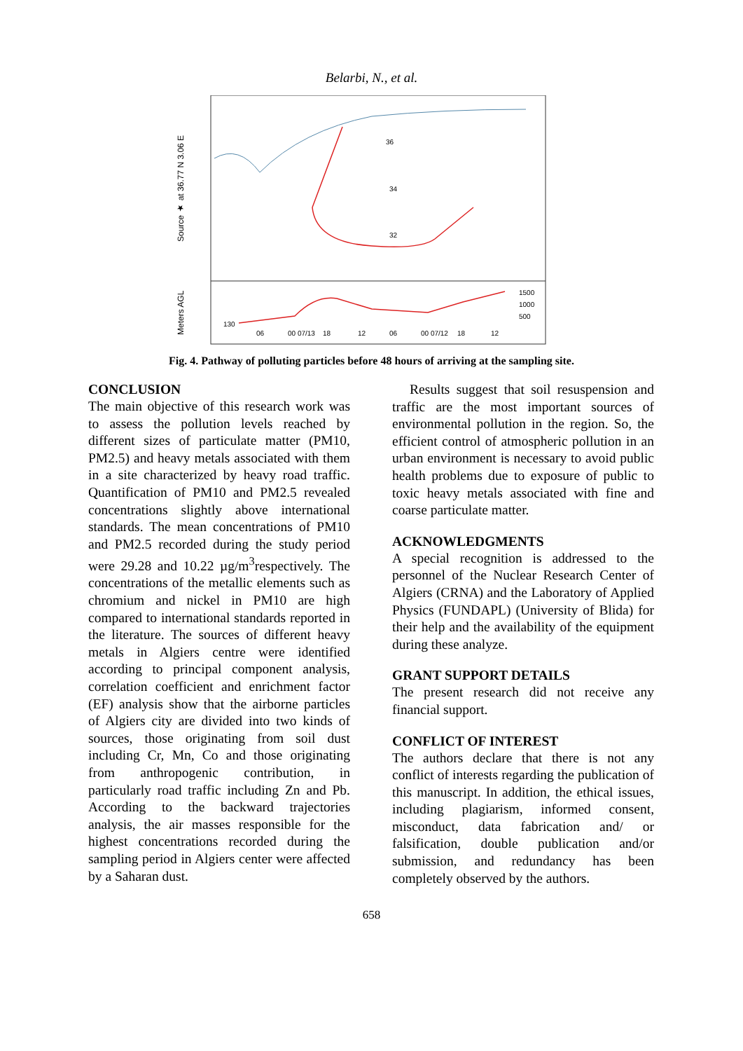Belarbi, N., et al.
Source ★ at 36.77 N 3.06 E
Meters AGL
36
34
32
1500
1000
500
130
06
00 07/13
18
12
06
00 07/12
18
12
Fig. 4. Pathway of polluting particles before 48 hours of arriving at the sampling site.
CONCLUSION
The main objective of this research work was to assess the pollution levels reached by different sizes of particulate matter (PM10, PM2.5) and heavy metals associated with them in a site characterized by heavy road traffic. Quantification of PM10 and PM2.5 revealed concentrations slightly above international standards. The mean concentrations of PM10 and PM2.5 recorded during the study period were 29.28 and 10.22 µg/m<sup>3</sup>respectively. The concentrations of the metallic elements such as chromium and nickel in PM10 are high compared to international standards reported in the literature. The sources of different heavy metals in Algiers centre were identified according to principal component analysis, correlation coefficient and enrichment factor (EF) analysis show that the airborne particles of Algiers city are divided into two kinds of sources, those originating from soil dust including Cr, Mn, Co and those originating from anthropogenic contribution, in particularly road traffic including Zn and Pb. According to the backward trajectories analysis, the air masses responsible for the highest concentrations recorded during the sampling period in Algiers center were affected by a Saharan dust.
Results suggest that soil resuspension and traffic are the most important sources of environmental pollution in the region. So, the efficient control of atmospheric pollution in an urban environment is necessary to avoid public health problems due to exposure of public to toxic heavy metals associated with fine and coarse particulate matter.
ACKNOWLEDGMENTS
A special recognition is addressed to the personnel of the Nuclear Research Center of Algiers (CRNA) and the Laboratory of Applied Physics (FUNDAPL) (University of Blida) for their help and the availability of the equipment during these analyze.
GRANT SUPPORT DETAILS
The present research did not receive any financial support.
CONFLICT OF INTEREST
The authors declare that there is not any conflict of interests regarding the publication of this manuscript. In addition, the ethical issues, including plagiarism, informed consent, misconduct, data fabrication and/ or falsification, double publication and/or submission, and redundancy has been completely observed by the authors.
658